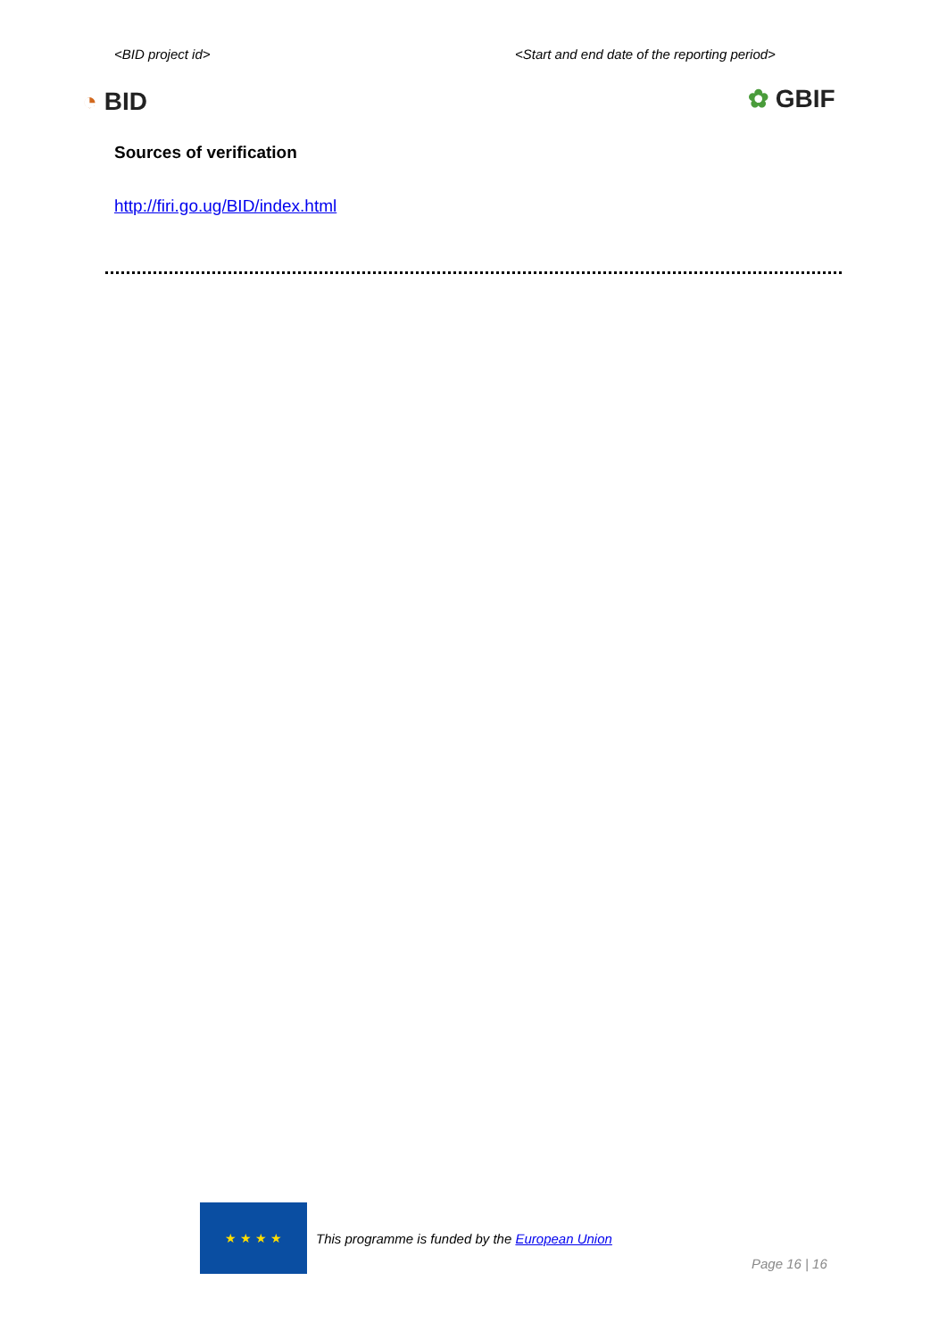<BID project id>
<Start and end date of the reporting period>
◔ BID ✿ GBIF
Sources of verification
http://firi.go.ug/BID/index.html
★ ★ ★ ★
This programme is funded by the European Union
Page 16 | 16